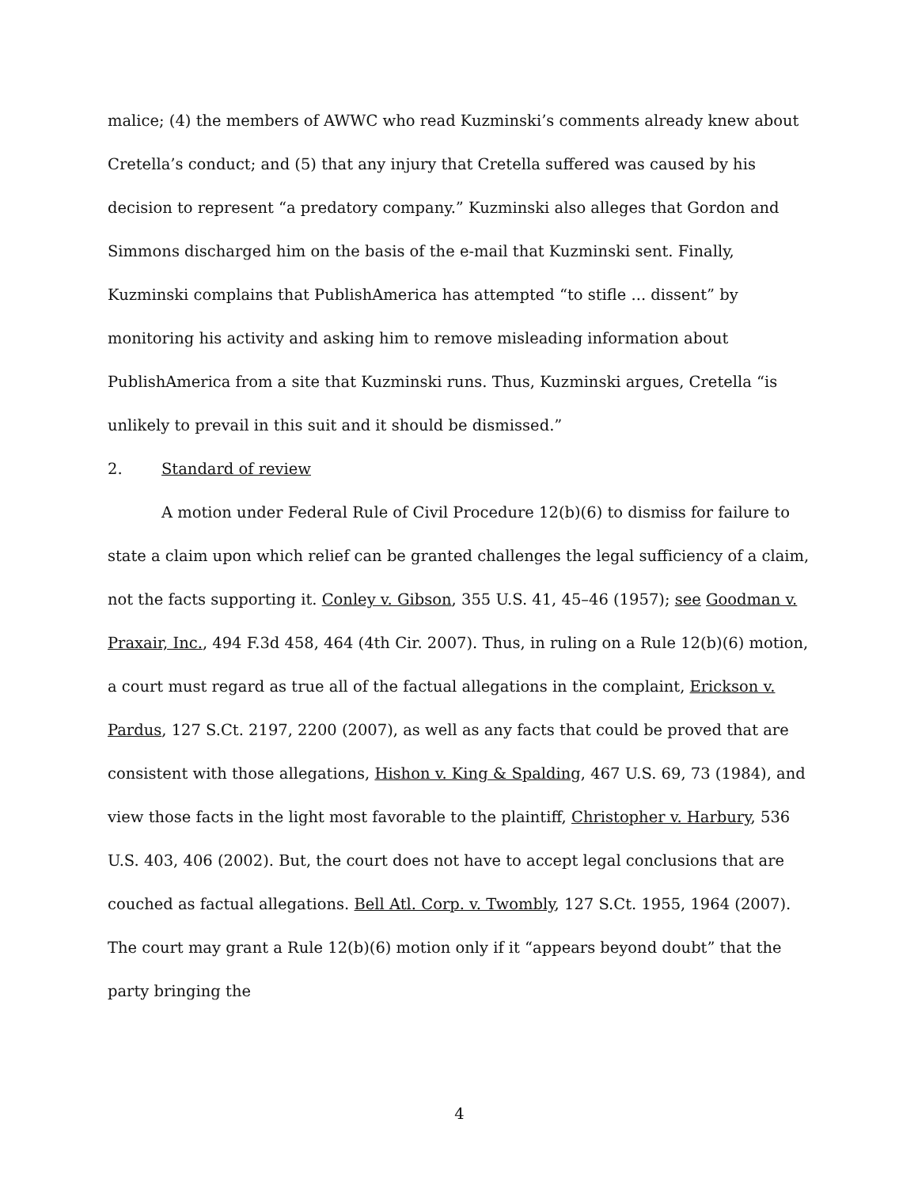malice; (4) the members of AWWC who read Kuzminski’s comments already knew about Cretella’s conduct; and (5) that any injury that Cretella suffered was caused by his decision to represent “a predatory company.” Kuzminski also alleges that Gordon and Simmons discharged him on the basis of the e-mail that Kuzminski sent. Finally, Kuzminski complains that PublishAmerica has attempted “to stifle ... dissent” by monitoring his activity and asking him to remove misleading information about PublishAmerica from a site that Kuzminski runs. Thus, Kuzminski argues, Cretella “is unlikely to prevail in this suit and it should be dismissed.”
2. Standard of review
A motion under Federal Rule of Civil Procedure 12(b)(6) to dismiss for failure to state a claim upon which relief can be granted challenges the legal sufficiency of a claim, not the facts supporting it. Conley v. Gibson, 355 U.S. 41, 45–46 (1957); see Goodman v. Praxair, Inc., 494 F.3d 458, 464 (4th Cir. 2007). Thus, in ruling on a Rule 12(b)(6) motion, a court must regard as true all of the factual allegations in the complaint, Erickson v. Pardus, 127 S.Ct. 2197, 2200 (2007), as well as any facts that could be proved that are consistent with those allegations, Hishon v. King & Spalding, 467 U.S. 69, 73 (1984), and view those facts in the light most favorable to the plaintiff, Christopher v. Harbury, 536 U.S. 403, 406 (2002). But, the court does not have to accept legal conclusions that are couched as factual allegations. Bell Atl. Corp. v. Twombly, 127 S.Ct. 1955, 1964 (2007). The court may grant a Rule 12(b)(6) motion only if it “appears beyond doubt” that the party bringing the
4